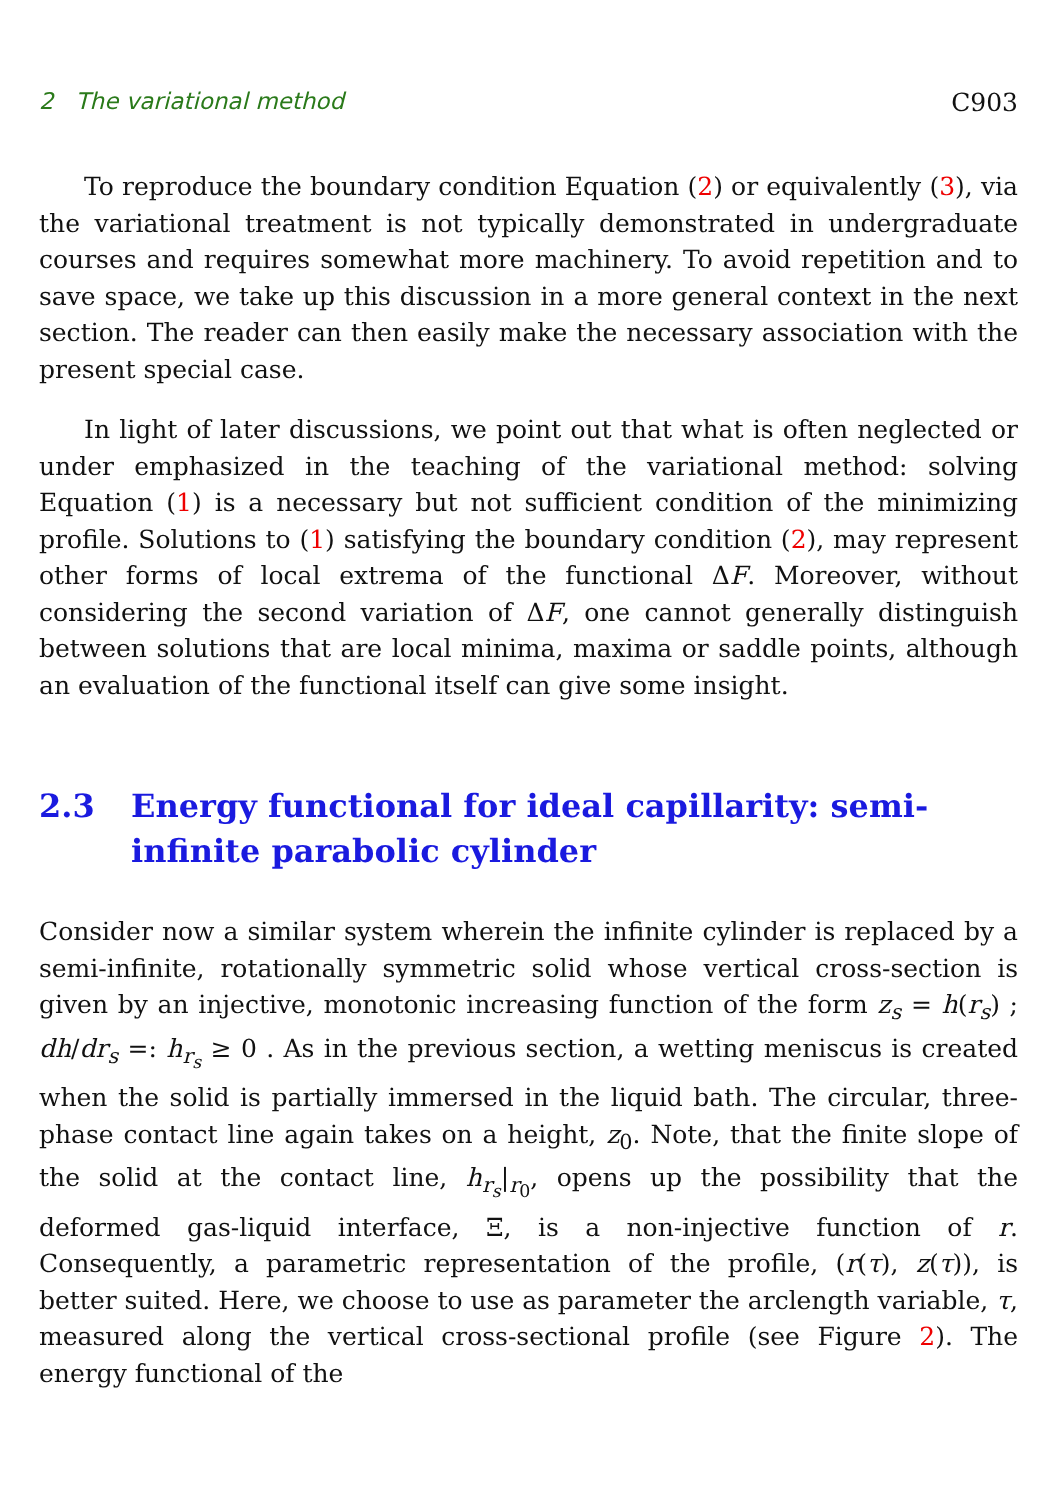2 The variational method C903
To reproduce the boundary condition Equation (2) or equivalently (3), via the variational treatment is not typically demonstrated in undergraduate courses and requires somewhat more machinery. To avoid repetition and to save space, we take up this discussion in a more general context in the next section. The reader can then easily make the necessary association with the present special case.
In light of later discussions, we point out that what is often neglected or under emphasized in the teaching of the variational method: solving Equation (1) is a necessary but not sufficient condition of the minimizing profile. Solutions to (1) satisfying the boundary condition (2), may represent other forms of local extrema of the functional ΔF. Moreover, without considering the second variation of ΔF, one cannot generally distinguish between solutions that are local minima, maxima or saddle points, although an evaluation of the functional itself can give some insight.
2.3 Energy functional for ideal capillarity: semi-infinite parabolic cylinder
Consider now a similar system wherein the infinite cylinder is replaced by a semi-infinite, rotationally symmetric solid whose vertical cross-section is given by an injective, monotonic increasing function of the form z<sub>s</sub> = h(r<sub>s</sub>) ; dh/dr<sub>s</sub> =: h<sub>r<sub>s</sub></sub> ≥ 0 . As in the previous section, a wetting meniscus is created when the solid is partially immersed in the liquid bath. The circular, three-phase contact line again takes on a height, z<sub>0</sub>. Note, that the finite slope of the solid at the contact line, h<sub>r<sub>s</sub></sub>|<sub>r<sub>0</sub></sub>, opens up the possibility that the deformed gas-liquid interface, Ξ, is a non-injective function of r. Consequently, a parametric representation of the profile, (r(τ), z(τ)), is better suited. Here, we choose to use as parameter the arclength variable, τ, measured along the vertical cross-sectional profile (see Figure 2). The energy functional of the